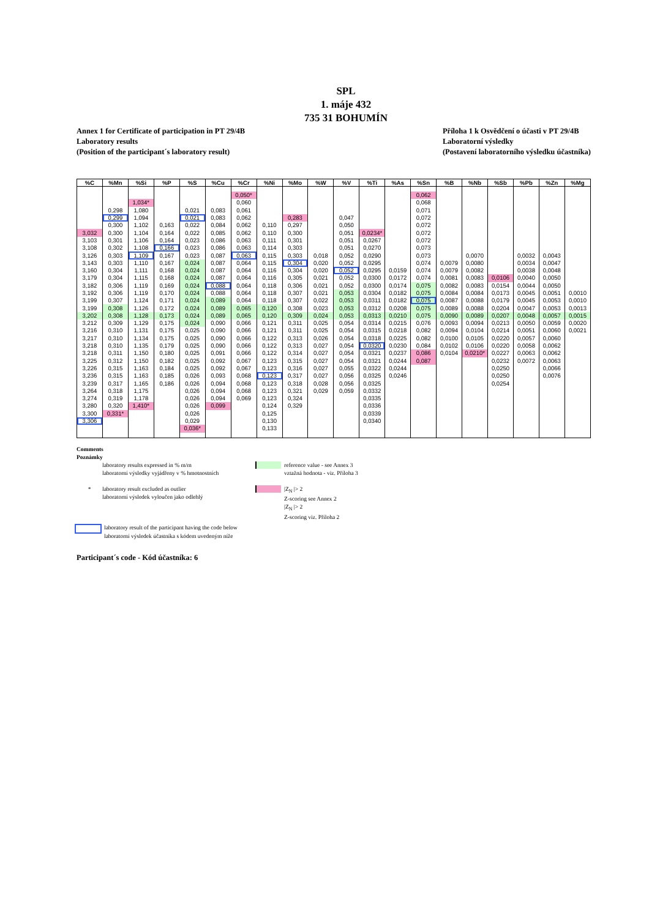SPL
1. máje 432
735 31 BOHUMÍN
Annex 1 for Certificate of participation in PT 29/4B
Laboratory results
(Position of the participant´s laboratory result)
Příloha 1 k Osvědčení o účasti v PT 29/4B
Laboratorní výsledky
(Postavení laboratorního výsledku účastníka)
| %C | %Mn | %Si | %P | %S | %Cu | %Cr | %Ni | %Mo | %W | %V | %Ti | %As | %Sn | %B | %Nb | %Sb | %Pb | %Zn | %Mg |
| --- | --- | --- | --- | --- | --- | --- | --- | --- | --- | --- | --- | --- | --- | --- | --- | --- | --- | --- | --- |
| | | | | | | 0,050* | | | | | | | 0,062 | | | | | | |
| | | 1,034* | | | | 0,060 | | | | | | | 0,068 | | | | | | |
| | 0,298 | 1,080 | | 0,021 | 0,083 | 0,061 | | | | | | | 0,071 | | | | | | |
| | 0,299 | 1,094 | | 0,021 | 0,083 | 0,062 | | 0,283 | | 0,047 | | | 0,072 | | | | | | |
| | 0,300 | 1,102 | 0,163 | 0,022 | 0,084 | 0,062 | 0,110 | 0,297 | | 0,050 | | | 0,072 | | | | | | |
| 3,032 | 0,300 | 1,104 | 0,164 | 0,022 | 0,085 | 0,062 | 0,110 | 0,300 | | 0,051 | 0,0234* | | 0,072 | | | | | | |
| 3,103 | 0,301 | 1,106 | 0,164 | 0,023 | 0,086 | 0,063 | 0,111 | 0,301 | | 0,051 | 0,0267 | | 0,072 | | | | | | |
| 3,108 | 0,302 | 1,108 | 0,166 | 0,023 | 0,086 | 0,063 | 0,114 | 0,303 | | 0,051 | 0,0270 | | 0,073 | | | | | | |
| 3,126 | 0,303 | 1,109 | 0,167 | 0,023 | 0,087 | 0,063 | 0,115 | 0,303 | 0,018 | 0,052 | 0,0290 | | 0,073 | | 0,0070 | | 0,0032 | 0,0043 | |
| 3,143 | 0,303 | 1,110 | 0,167 | 0,024 | 0,087 | 0,064 | 0,115 | 0,304 | 0,020 | 0,052 | 0,0295 | | 0,074 | 0,0079 | 0,0080 | | 0,0034 | 0,0047 | |
| 3,160 | 0,304 | 1,111 | 0,168 | 0,024 | 0,087 | 0,064 | 0,116 | 0,304 | 0,020 | 0,052 | 0,0295 | 0,0159 | 0,074 | 0,0079 | 0,0082 | | 0,0038 | 0,0048 | |
| 3,179 | 0,304 | 1,115 | 0,168 | 0,024 | 0,087 | 0,064 | 0,116 | 0,305 | 0,021 | 0,052 | 0,0300 | 0,0172 | 0,074 | 0,0081 | 0,0083 | 0,0106 | 0,0040 | 0,0050 | |
| 3,182 | 0,306 | 1,119 | 0,169 | 0,024 | 0,088 | 0,064 | 0,118 | 0,306 | 0,021 | 0,052 | 0,0300 | 0,0174 | 0,075 | 0,0082 | 0,0083 | 0,0154 | 0,0044 | 0,0050 | |
| 3,192 | 0,306 | 1,119 | 0,170 | 0,024 | 0,088 | 0,064 | 0,118 | 0,307 | 0,021 | 0,053 | 0,0304 | 0,0182 | 0,075 | 0,0084 | 0,0084 | 0,0173 | 0,0045 | 0,0051 | 0,0010 |
| 3,199 | 0,307 | 1,124 | 0,171 | 0,024 | 0,089 | 0,064 | 0,118 | 0,307 | 0,022 | 0,053 | 0,0311 | 0,0182 | 0,075 | 0,0087 | 0,0088 | 0,0179 | 0,0045 | 0,0053 | 0,0010 |
| 3,199 | 0,308 | 1,126 | 0,172 | 0,024 | 0,089 | 0,065 | 0,120 | 0,308 | 0,023 | 0,053 | 0,0312 | 0,0208 | 0,075 | 0,0089 | 0,0088 | 0,0204 | 0,0047 | 0,0053 | 0,0013 |
| 3,202 | 0,308 | 1,128 | 0,173 | 0,024 | 0,089 | 0,065 | 0,120 | 0,309 | 0,024 | 0,053 | 0,0313 | 0,0210 | 0,075 | 0,0090 | 0,0089 | 0,0207 | 0,0048 | 0,0057 | 0,0015 |
| 3,212 | 0,309 | 1,129 | 0,175 | 0,024 | 0,090 | 0,066 | 0,121 | 0,311 | 0,025 | 0,054 | 0,0314 | 0,0215 | 0,076 | 0,0093 | 0,0094 | 0,0213 | 0,0050 | 0,0059 | 0,0020 |
| 3,216 | 0,310 | 1,131 | 0,175 | 0,025 | 0,090 | 0,066 | 0,121 | 0,311 | 0,025 | 0,054 | 0,0315 | 0,0218 | 0,082 | 0,0094 | 0,0104 | 0,0214 | 0,0051 | 0,0060 | 0,0021 |
| 3,217 | 0,310 | 1,134 | 0,175 | 0,025 | 0,090 | 0,066 | 0,122 | 0,313 | 0,026 | 0,054 | 0,0318 | 0,0225 | 0,082 | 0,0100 | 0,0105 | 0,0220 | 0,0057 | 0,0060 | |
| 3,218 | 0,310 | 1,135 | 0,179 | 0,025 | 0,090 | 0,066 | 0,122 | 0,313 | 0,027 | 0,054 | 0,0320 | 0,0230 | 0,084 | 0,0102 | 0,0106 | 0,0220 | 0,0058 | 0,0062 | |
| 3,218 | 0,311 | 1,150 | 0,180 | 0,025 | 0,091 | 0,066 | 0,122 | 0,314 | 0,027 | 0,054 | 0,0321 | 0,0237 | 0,086 | 0,0104 | 0,0210* | 0,0227 | 0,0063 | 0,0062 | |
| 3,225 | 0,312 | 1,150 | 0,182 | 0,025 | 0,092 | 0,067 | 0,123 | 0,315 | 0,027 | 0,054 | 0,0321 | 0,0244 | 0,087 | | | 0,0232 | 0,0072 | 0,0063 | |
| 3,226 | 0,315 | 1,163 | 0,184 | 0,025 | 0,092 | 0,067 | 0,123 | 0,316 | 0,027 | 0,055 | 0,0322 | 0,0244 | | | | 0,0250 | | 0,0066 | |
| 3,236 | 0,315 | 1,163 | 0,185 | 0,026 | 0,093 | 0,068 | 0,123 | 0,317 | 0,027 | 0,056 | 0,0325 | 0,0246 | | | | 0,0250 | | 0,0076 | |
| 3,239 | 0,317 | 1,165 | 0,186 | 0,026 | 0,094 | 0,068 | 0,123 | 0,318 | 0,028 | 0,056 | 0,0325 | | | | | 0,0254 | | | |
| 3,264 | 0,318 | 1,175 | | 0,026 | 0,094 | 0,068 | 0,123 | 0,321 | 0,029 | 0,059 | 0,0332 | | | | | | | | |
| 3,274 | 0,319 | 1,178 | | 0,026 | 0,094 | 0,069 | 0,123 | 0,324 | | | 0,0335 | | | | | | | | |
| 3,280 | 0,320 | 1,410* | | 0,026 | 0,099 | | 0,124 | 0,329 | | | 0,0336 | | | | | | | | |
| 3,300 | 0,331* | | | 0,026 | | | 0,125 | | | | 0,0339 | | | | | | | | |
| 3,306 | | | | 0,029 | | | 0,130 | | | | 0,0340 | | | | | | | | |
| | | | | 0,036* | | | 0,133 | | | | | | | | | | | | |
Comments
Poznámky
laboratory results expressed in % m/m
laboratorní výsledky vyjádřeny v % hmotnostních
reference value - see Annex 3
vztažná hodnota - viz. Příloha 3
* laboratory result excluded as outlier
laboratorní výsledek vyloučen jako odlehlý
|Z<sub>N</sub> |> 2
Z-scoring see Annex 2
|Z<sub>N</sub> |> 2
Z-scoring viz. Příloha 2
laboratory result of the participant having the code below
laboratorní výsledek účastníka s kódem uvedeným níže
Participant´s code - Kód účastníka: 6